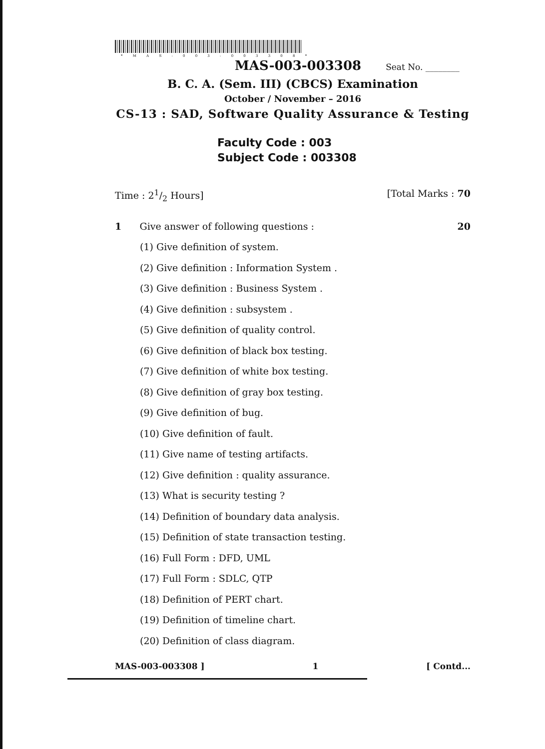* M A S - 0 0 3 - 0 0 3 3 0 8 *
MAS-003-003308 Seat No. ________
B. C. A. (Sem. III) (CBCS) Examination
October / November – 2016
CS-13 : SAD, Software Quality Assurance & Testing
Faculty Code : 003
Subject Code : 003308
Time : 21/2 Hours] [Total Marks : 70
1 Give answer of following questions : 20
(1) Give definition of system.
(2) Give definition : Information System .
(3) Give definition : Business System .
(4) Give definition : subsystem .
(5) Give definition of quality control.
(6) Give definition of black box testing.
(7) Give definition of white box testing.
(8) Give definition of gray box testing.
(9) Give definition of bug.
(10) Give definition of fault.
(11) Give name of testing artifacts.
(12) Give definition : quality assurance.
(13) What is security testing ?
(14) Definition of boundary data analysis.
(15) Definition of state transaction testing.
(16) Full Form : DFD, UML
(17) Full Form : SDLC, QTP
(18) Definition of PERT chart.
(19) Definition of timeline chart.
(20) Definition of class diagram.
MAS-003-003308 ] 1 [ Contd...